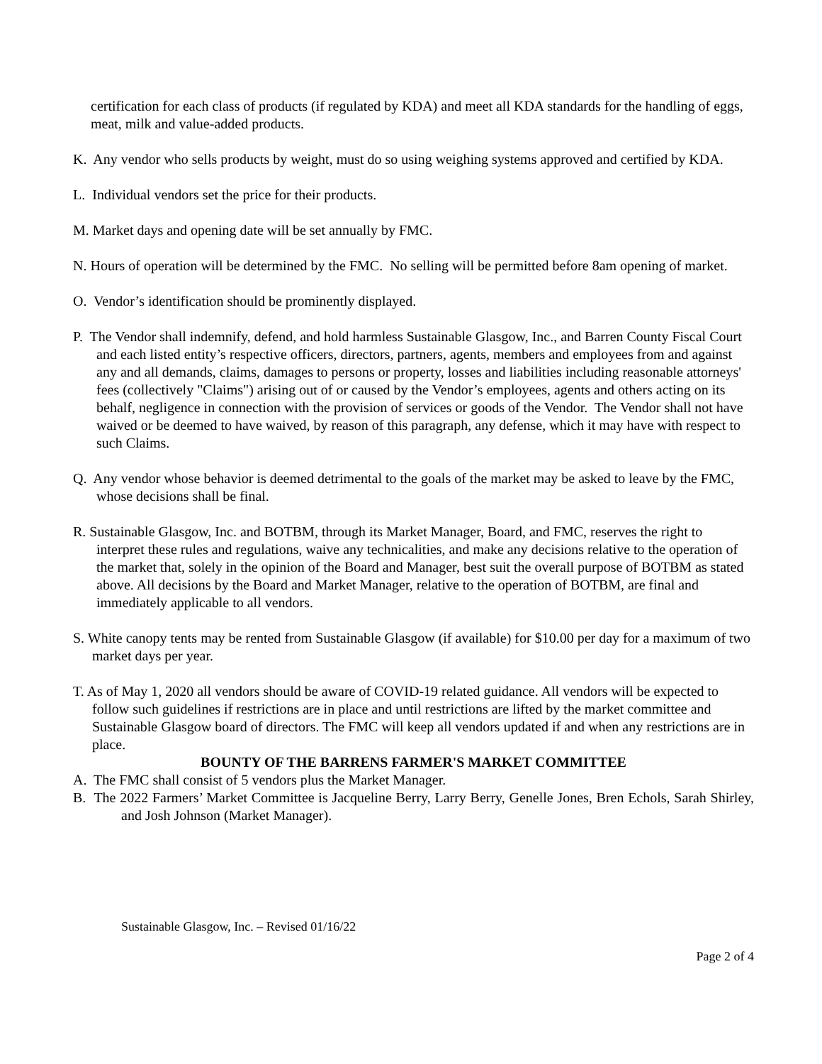certification for each class of products (if regulated by KDA) and meet all KDA standards for the handling of eggs, meat, milk and value-added products.
K. Any vendor who sells products by weight, must do so using weighing systems approved and certified by KDA.
L. Individual vendors set the price for their products.
M. Market days and opening date will be set annually by FMC.
N. Hours of operation will be determined by the FMC. No selling will be permitted before 8am opening of market.
O. Vendor’s identification should be prominently displayed.
P. The Vendor shall indemnify, defend, and hold harmless Sustainable Glasgow, Inc., and Barren County Fiscal Court and each listed entity’s respective officers, directors, partners, agents, members and employees from and against any and all demands, claims, damages to persons or property, losses and liabilities including reasonable attorneys' fees (collectively "Claims") arising out of or caused by the Vendor’s employees, agents and others acting on its behalf, negligence in connection with the provision of services or goods of the Vendor. The Vendor shall not have waived or be deemed to have waived, by reason of this paragraph, any defense, which it may have with respect to such Claims.
Q. Any vendor whose behavior is deemed detrimental to the goals of the market may be asked to leave by the FMC, whose decisions shall be final.
R. Sustainable Glasgow, Inc. and BOTBM, through its Market Manager, Board, and FMC, reserves the right to interpret these rules and regulations, waive any technicalities, and make any decisions relative to the operation of the market that, solely in the opinion of the Board and Manager, best suit the overall purpose of BOTBM as stated above. All decisions by the Board and Market Manager, relative to the operation of BOTBM, are final and immediately applicable to all vendors.
S. White canopy tents may be rented from Sustainable Glasgow (if available) for $10.00 per day for a maximum of two market days per year.
T. As of May 1, 2020 all vendors should be aware of COVID-19 related guidance. All vendors will be expected to follow such guidelines if restrictions are in place and until restrictions are lifted by the market committee and Sustainable Glasgow board of directors. The FMC will keep all vendors updated if and when any restrictions are in place.
BOUNTY OF THE BARRENS FARMER'S MARKET COMMITTEE
A. The FMC shall consist of 5 vendors plus the Market Manager.
B. The 2022 Farmers’ Market Committee is Jacqueline Berry, Larry Berry, Genelle Jones, Bren Echols, Sarah Shirley, and Josh Johnson (Market Manager).
Sustainable Glasgow, Inc. – Revised 01/16/22
Page 2 of 4